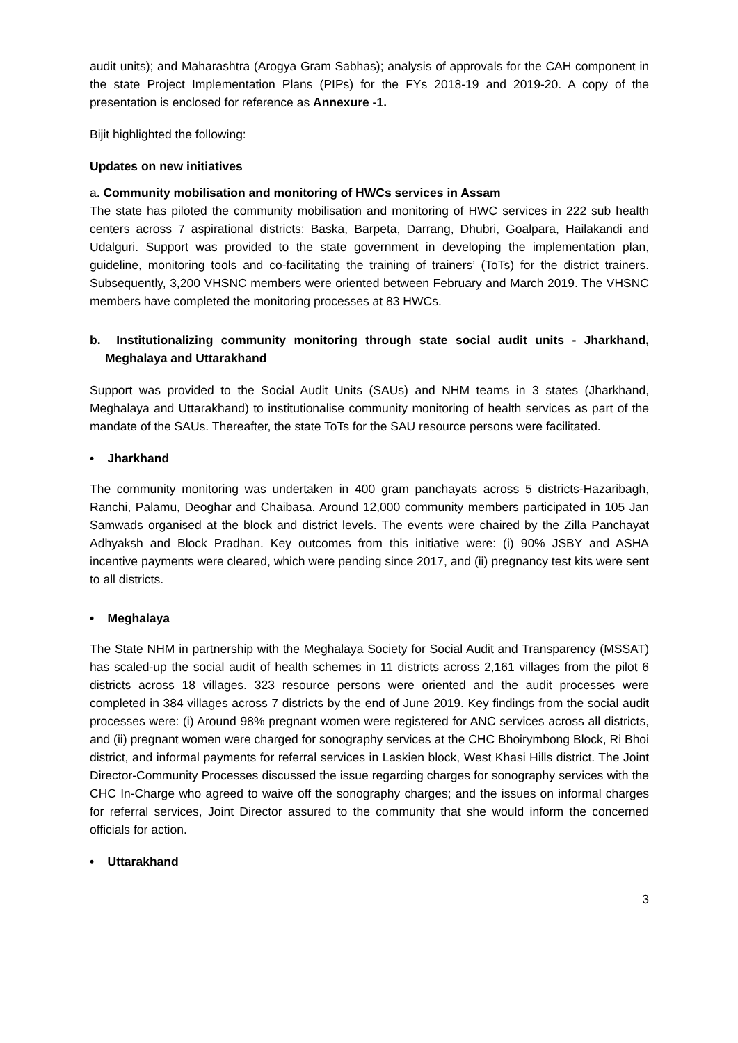audit units); and Maharashtra (Arogya Gram Sabhas); analysis of approvals for the CAH component in the state Project Implementation Plans (PIPs) for the FYs 2018-19 and 2019-20. A copy of the presentation is enclosed for reference as Annexure -1.
Bijit highlighted the following:
Updates on new initiatives
a. Community mobilisation and monitoring of HWCs services in Assam
The state has piloted the community mobilisation and monitoring of HWC services in 222 sub health centers across 7 aspirational districts: Baska, Barpeta, Darrang, Dhubri, Goalpara, Hailakandi and Udalguri. Support was provided to the state government in developing the implementation plan, guideline, monitoring tools and co-facilitating the training of trainers’ (ToTs) for the district trainers. Subsequently, 3,200 VHSNC members were oriented between February and March 2019. The VHSNC members have completed the monitoring processes at 83 HWCs.
b. Institutionalizing community monitoring through state social audit units - Jharkhand, Meghalaya and Uttarakhand
Support was provided to the Social Audit Units (SAUs) and NHM teams in 3 states (Jharkhand, Meghalaya and Uttarakhand) to institutionalise community monitoring of health services as part of the mandate of the SAUs. Thereafter, the state ToTs for the SAU resource persons were facilitated.
• Jharkhand
The community monitoring was undertaken in 400 gram panchayats across 5 districts-Hazaribagh, Ranchi, Palamu, Deoghar and Chaibasa. Around 12,000 community members participated in 105 Jan Samwads organised at the block and district levels. The events were chaired by the Zilla Panchayat Adhyaksh and Block Pradhan. Key outcomes from this initiative were: (i) 90% JSBY and ASHA incentive payments were cleared, which were pending since 2017, and (ii) pregnancy test kits were sent to all districts.
• Meghalaya
The State NHM in partnership with the Meghalaya Society for Social Audit and Transparency (MSSAT) has scaled-up the social audit of health schemes in 11 districts across 2,161 villages from the pilot 6 districts across 18 villages. 323 resource persons were oriented and the audit processes were completed in 384 villages across 7 districts by the end of June 2019. Key findings from the social audit processes were: (i) Around 98% pregnant women were registered for ANC services across all districts, and (ii) pregnant women were charged for sonography services at the CHC Bhoirymbong Block, Ri Bhoi district, and informal payments for referral services in Laskien block, West Khasi Hills district. The Joint Director-Community Processes discussed the issue regarding charges for sonography services with the CHC In-Charge who agreed to waive off the sonography charges; and the issues on informal charges for referral services, Joint Director assured to the community that she would inform the concerned officials for action.
• Uttarakhand
3